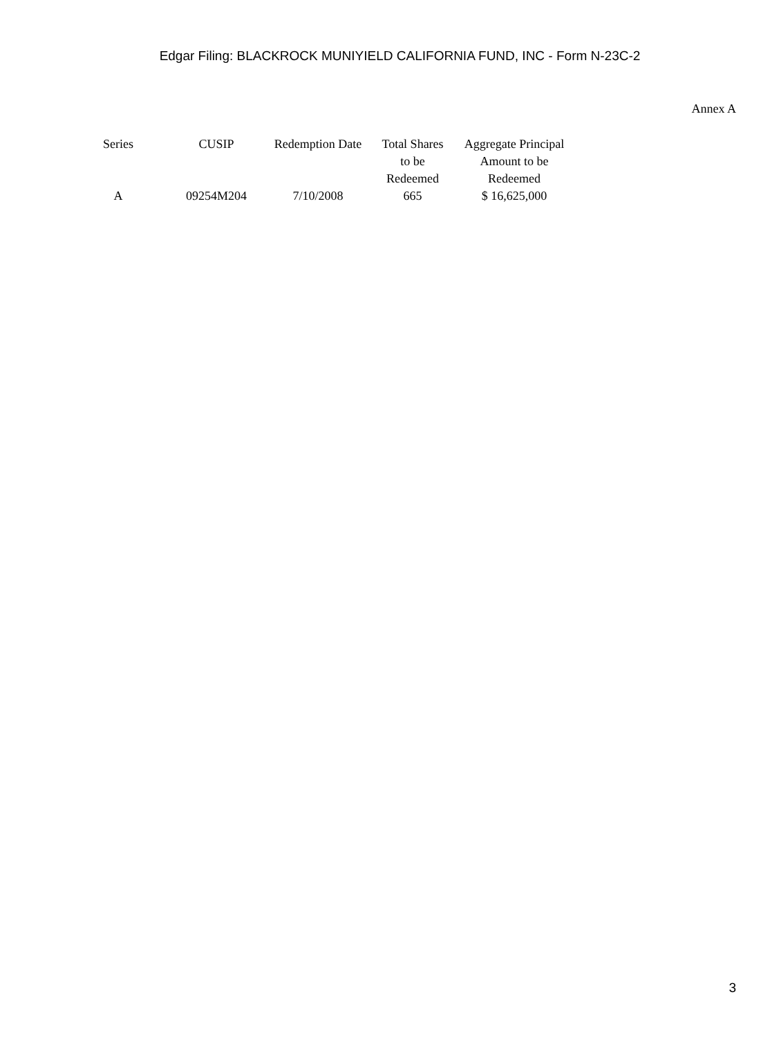Edgar Filing: BLACKROCK MUNIYIELD CALIFORNIA FUND, INC - Form N-23C-2
Annex A
| Series | CUSIP | Redemption Date | Total Shares to be Redeemed | Aggregate Principal Amount to be Redeemed |
| --- | --- | --- | --- | --- |
| A | 09254M204 | 7/10/2008 | 665 | $ 16,625,000 |
3